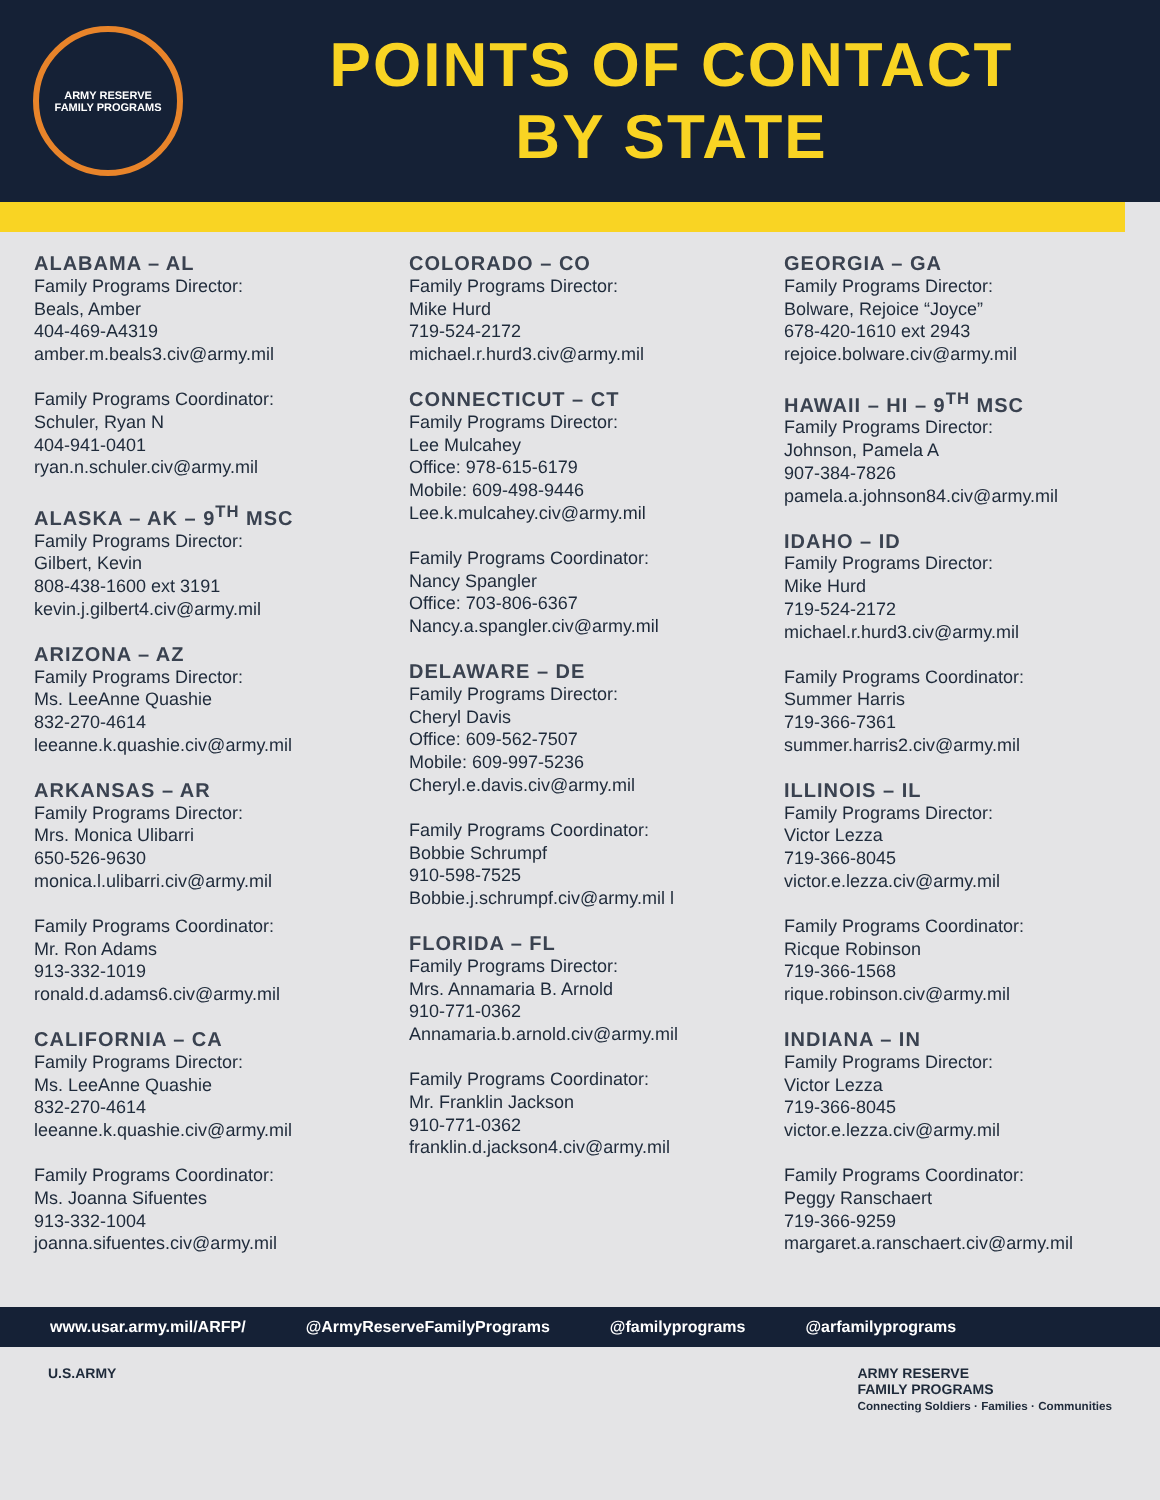ARMY RESERVE
FAMILY PROGRAMS
POINTS OF CONTACT
BY STATE
ALABAMA – AL
Family Programs Director:
Beals, Amber
404-469-A4319
amber.m.beals3.civ@army.mil
Family Programs Coordinator:
Schuler, Ryan N
404-941-0401
ryan.n.schuler.civ@army.mil
ALASKA – AK – 9<sup>TH</sup> MSC
Family Programs Director:
Gilbert, Kevin
808-438-1600 ext 3191
kevin.j.gilbert4.civ@army.mil
ARIZONA – AZ
Family Programs Director:
Ms. LeeAnne Quashie
832-270-4614
leeanne.k.quashie.civ@army.mil
ARKANSAS – AR
Family Programs Director:
Mrs. Monica Ulibarri
650-526-9630
monica.l.ulibarri.civ@army.mil
Family Programs Coordinator:
Mr. Ron Adams
913-332-1019
ronald.d.adams6.civ@army.mil
CALIFORNIA – CA
Family Programs Director:
Ms. LeeAnne Quashie
832-270-4614
leeanne.k.quashie.civ@army.mil
Family Programs Coordinator:
Ms. Joanna Sifuentes
913-332-1004
joanna.sifuentes.civ@army.mil
COLORADO – CO
Family Programs Director:
Mike Hurd
719-524-2172
michael.r.hurd3.civ@army.mil
CONNECTICUT – CT
Family Programs Director:
Lee Mulcahey
Office: 978-615-6179
Mobile: 609-498-9446
Lee.k.mulcahey.civ@army.mil
Family Programs Coordinator:
Nancy Spangler
Office: 703-806-6367
Nancy.a.spangler.civ@army.mil
DELAWARE – DE
Family Programs Director:
Cheryl Davis
Office: 609-562-7507
Mobile: 609-997-5236
Cheryl.e.davis.civ@army.mil
Family Programs Coordinator:
Bobbie Schrumpf
910-598-7525
Bobbie.j.schrumpf.civ@army.mil l
FLORIDA – FL
Family Programs Director:
Mrs. Annamaria B. Arnold
910-771-0362
Annamaria.b.arnold.civ@army.mil
Family Programs Coordinator:
Mr. Franklin Jackson
910-771-0362
franklin.d.jackson4.civ@army.mil
GEORGIA – GA
Family Programs Director:
Bolware, Rejoice “Joyce”
678-420-1610 ext 2943
rejoice.bolware.civ@army.mil
HAWAII – HI – 9<sup>TH</sup> MSC
Family Programs Director:
Johnson, Pamela A
907-384-7826
pamela.a.johnson84.civ@army.mil
IDAHO – ID
Family Programs Director:
Mike Hurd
719-524-2172
michael.r.hurd3.civ@army.mil
Family Programs Coordinator:
Summer Harris
719-366-7361
summer.harris2.civ@army.mil
ILLINOIS – IL
Family Programs Director:
Victor Lezza
719-366-8045
victor.e.lezza.civ@army.mil
Family Programs Coordinator:
Ricque Robinson
719-366-1568
rique.robinson.civ@army.mil
INDIANA – IN
Family Programs Director:
Victor Lezza
719-366-8045
victor.e.lezza.civ@army.mil
Family Programs Coordinator:
Peggy Ranschaert
719-366-9259
margaret.a.ranschaert.civ@army.mil
www.usar.army.mil/ARFP/ @ArmyReserveFamilyPrograms @familyprograms @arfamilyprograms
U.S.ARMY ARMY RESERVE
FAMILY PROGRAMS
Connecting Soldiers · Families · Communities